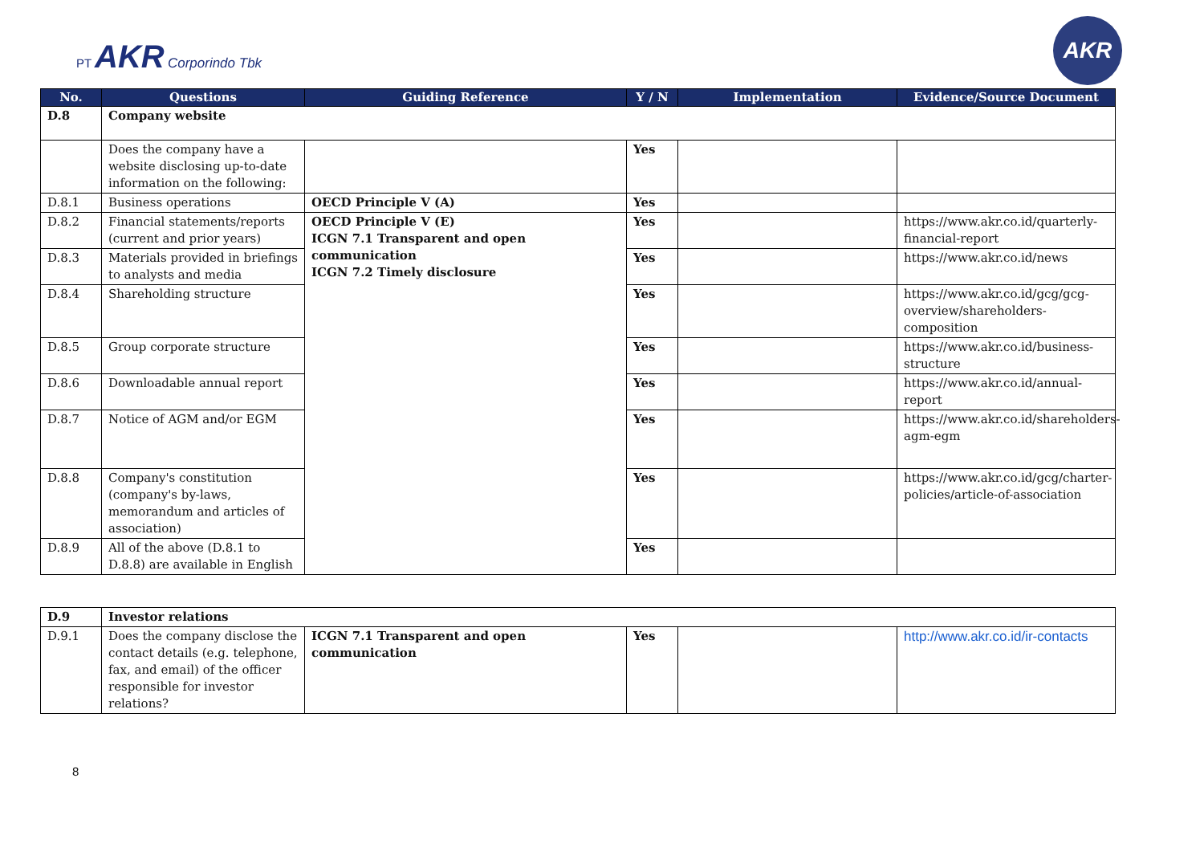PT AKR Corporindo Tbk
AKR
| No. | Questions | Guiding Reference | Y / N | Implementation | Evidence/Source Document |
| --- | --- | --- | --- | --- | --- |
| D.8 | Company website | | | | |
| | Does the company have a website disclosing up-to-date information on the following: | | Yes | | |
| D.8.1 | Business operations | OECD Principle V (A) | Yes | | |
| D.8.2 | Financial statements/reports (current and prior years) | OECD Principle V (E) ICGN 7.1 Transparent and open communication ICGN 7.2 Timely disclosure | Yes | | https://www.akr.co.id/quarterly-financial-report |
| D.8.3 | Materials provided in briefings to analysts and media | | Yes | | https://www.akr.co.id/news |
| D.8.4 | Shareholding structure | | Yes | | https://www.akr.co.id/gcg/gcg-overview/shareholders-composition |
| D.8.5 | Group corporate structure | | Yes | | https://www.akr.co.id/business-structure |
| D.8.6 | Downloadable annual report | | Yes | | https://www.akr.co.id/annual-report |
| D.8.7 | Notice of AGM and/or EGM | | Yes | | https://www.akr.co.id/shareholders-agm-egm |
| D.8.8 | Company's constitution (company's by-laws, memorandum and articles of association) | | Yes | | https://www.akr.co.id/gcg/charter-policies/article-of-association |
| D.8.9 | All of the above (D.8.1 to D.8.8) are available in English | | Yes | | |
| D.9 | Investor relations | | | | |
| D.9.1 | Does the company disclose the contact details (e.g. telephone, fax, and email) of the officer responsible for investor relations? | ICGN 7.1 Transparent and open communication | Yes | | http://www.akr.co.id/ir-contacts |
8